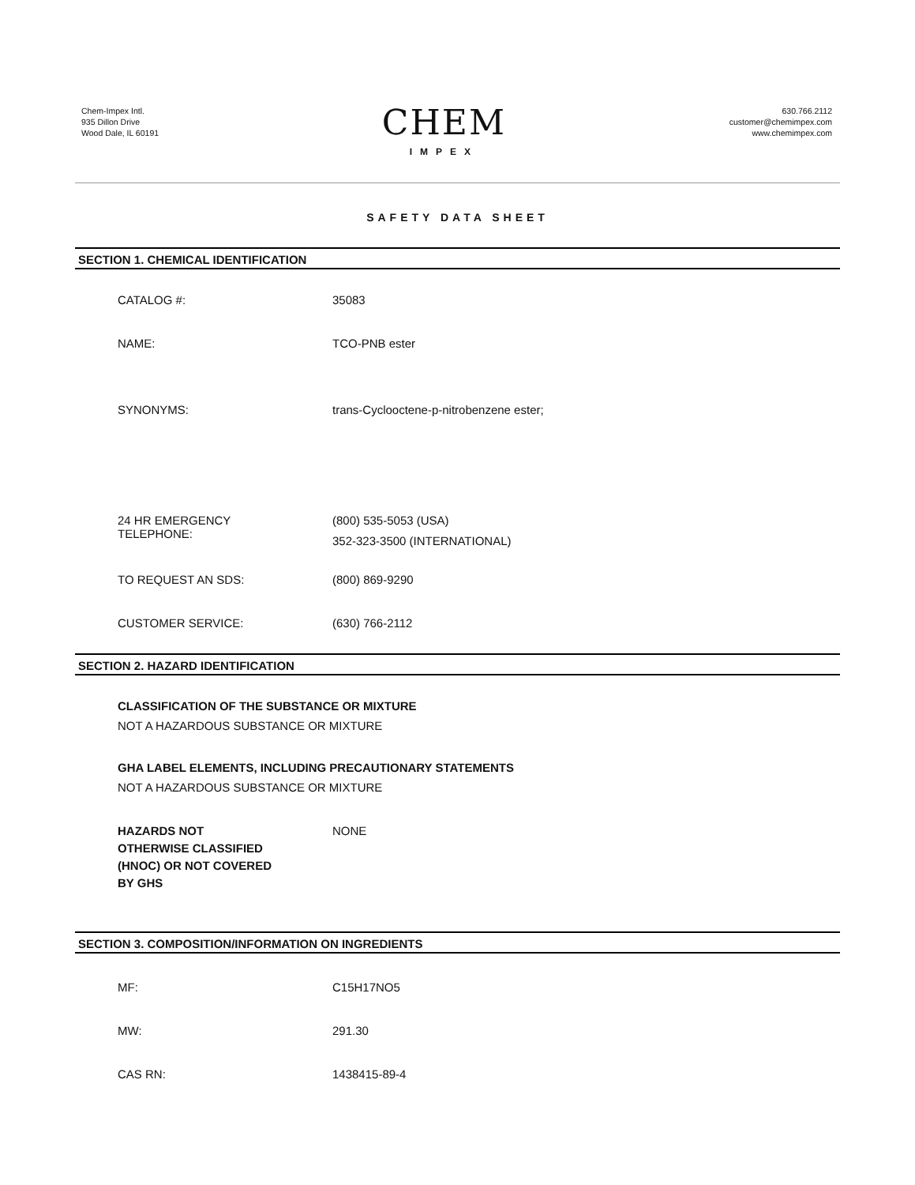Chem-Impex Intl.
935 Dillon Drive
Wood Dale, IL 60191
CHEM
IMPEX
630.766.2112
customer@chemimpex.com
www.chemimpex.com
SAFETY DATA SHEET
SECTION 1. CHEMICAL IDENTIFICATION
CATALOG #: 35083
NAME: TCO-PNB ester
SYNONYMS: trans-Cyclooctene-p-nitrobenzene ester;
24 HR EMERGENCY
TELEPHONE:
(800) 535-5053 (USA)
352-323-3500 (INTERNATIONAL)
TO REQUEST AN SDS: (800) 869-9290
CUSTOMER SERVICE: (630) 766-2112
SECTION 2. HAZARD IDENTIFICATION
CLASSIFICATION OF THE SUBSTANCE OR MIXTURE
NOT A HAZARDOUS SUBSTANCE OR MIXTURE
GHA LABEL ELEMENTS, INCLUDING PRECAUTIONARY STATEMENTS
NOT A HAZARDOUS SUBSTANCE OR MIXTURE
HAZARDS NOT
OTHERWISE CLASSIFIED
(HNOC) OR NOT COVERED
BY GHS
NONE
SECTION 3. COMPOSITION/INFORMATION ON INGREDIENTS
MF: C15H17NO5
MW: 291.30
CAS RN: 1438415-89-4